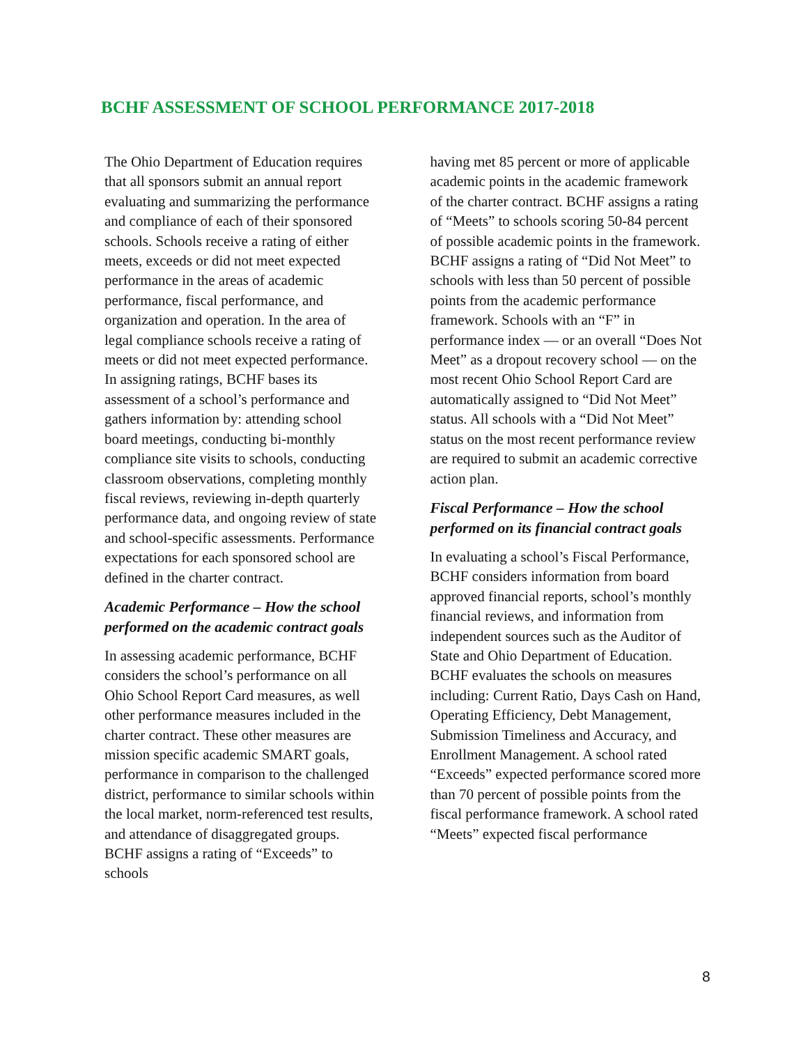BCHF ASSESSMENT OF SCHOOL PERFORMANCE 2017-2018
The Ohio Department of Education requires that all sponsors submit an annual report evaluating and summarizing the performance and compliance of each of their sponsored schools. Schools receive a rating of either meets, exceeds or did not meet expected performance in the areas of academic performance, fiscal performance, and organization and operation. In the area of legal compliance schools receive a rating of meets or did not meet expected performance. In assigning ratings, BCHF bases its assessment of a school’s performance and gathers information by: attending school board meetings, conducting bi-monthly compliance site visits to schools, conducting classroom observations, completing monthly fiscal reviews, reviewing in-depth quarterly performance data, and ongoing review of state and school-specific assessments. Performance expectations for each sponsored school are defined in the charter contract.
Academic Performance – How the school performed on the academic contract goals
In assessing academic performance, BCHF considers the school’s performance on all Ohio School Report Card measures, as well other performance measures included in the charter contract. These other measures are mission specific academic SMART goals, performance in comparison to the challenged district, performance to similar schools within the local market, norm-referenced test results, and attendance of disaggregated groups. BCHF assigns a rating of “Exceeds” to schools
having met 85 percent or more of applicable academic points in the academic framework of the charter contract. BCHF assigns a rating of “Meets” to schools scoring 50-84 percent of possible academic points in the framework. BCHF assigns a rating of “Did Not Meet” to schools with less than 50 percent of possible points from the academic performance framework. Schools with an “F” in performance index — or an overall “Does Not Meet” as a dropout recovery school — on the most recent Ohio School Report Card are automatically assigned to “Did Not Meet” status. All schools with a “Did Not Meet” status on the most recent performance review are required to submit an academic corrective action plan.
Fiscal Performance – How the school performed on its financial contract goals
In evaluating a school’s Fiscal Performance, BCHF considers information from board approved financial reports, school’s monthly financial reviews, and information from independent sources such as the Auditor of State and Ohio Department of Education. BCHF evaluates the schools on measures including: Current Ratio, Days Cash on Hand, Operating Efficiency, Debt Management, Submission Timeliness and Accuracy, and Enrollment Management. A school rated “Exceeds” expected performance scored more than 70 percent of possible points from the fiscal performance framework. A school rated “Meets” expected fiscal performance
8